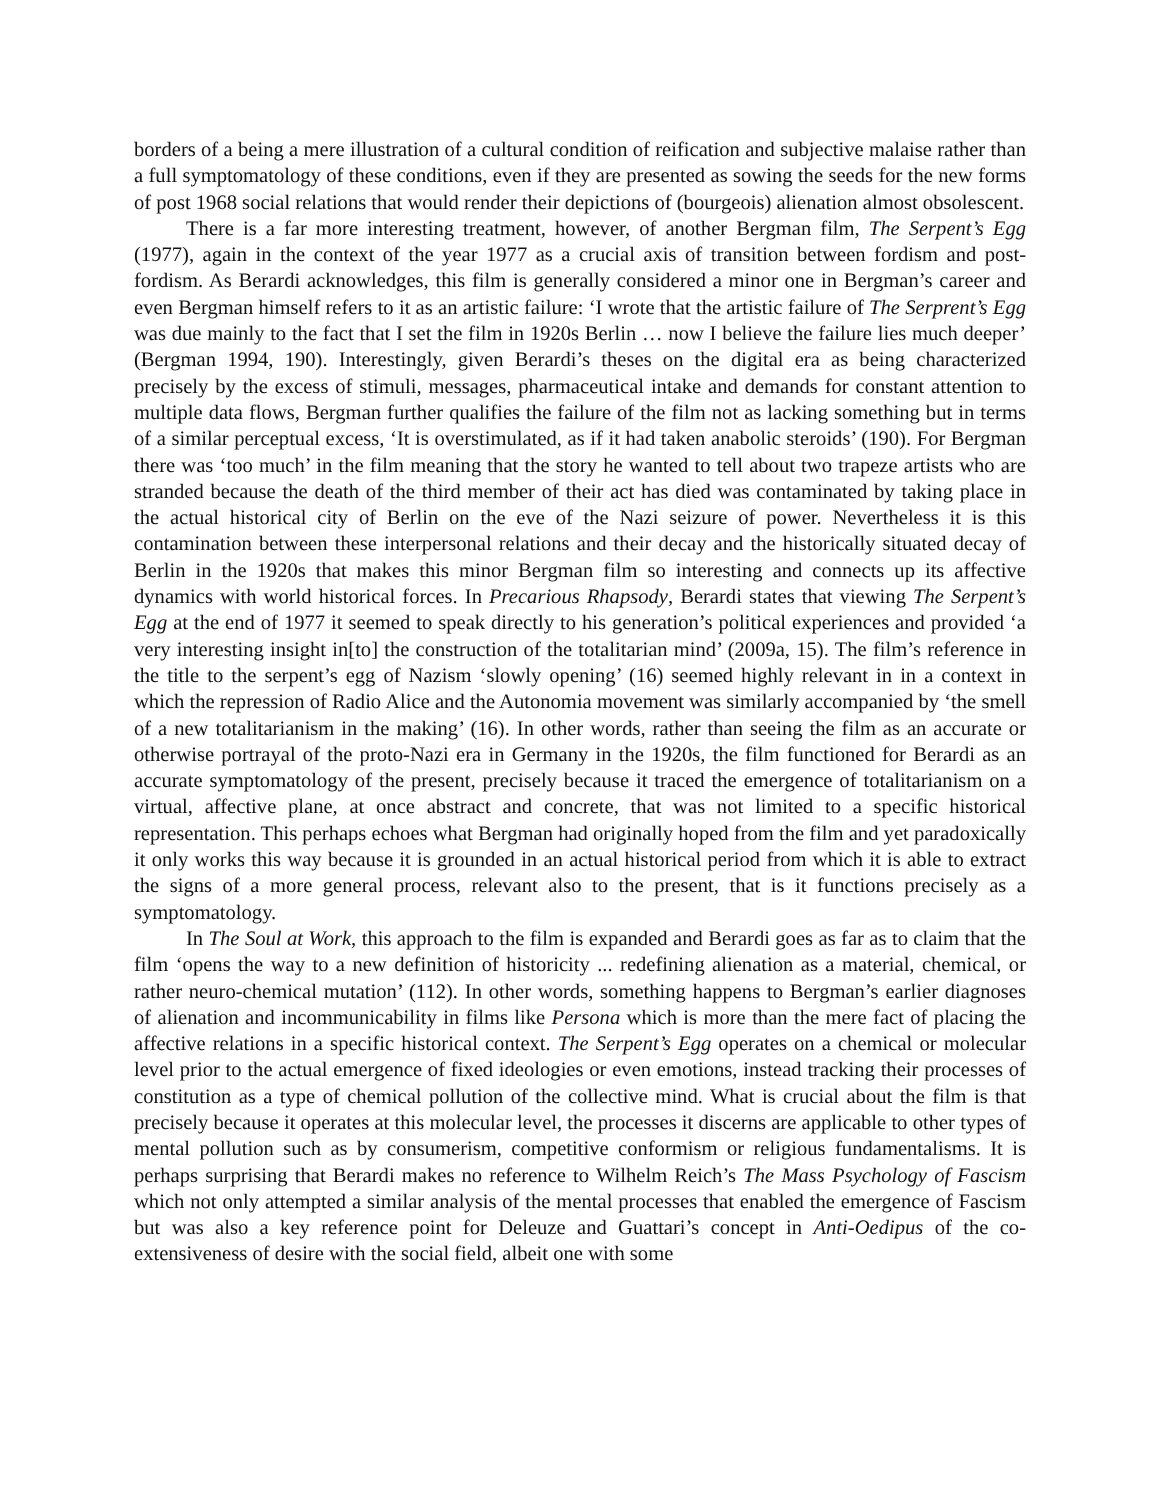borders of a being a mere illustration of a cultural condition of reification and subjective malaise rather than a full symptomatology of these conditions, even if they are presented as sowing the seeds for the new forms of post 1968 social relations that would render their depictions of (bourgeois) alienation almost obsolescent.
There is a far more interesting treatment, however, of another Bergman film, The Serpent’s Egg (1977), again in the context of the year 1977 as a crucial axis of transition between fordism and post-fordism. As Berardi acknowledges, this film is generally considered a minor one in Bergman’s career and even Bergman himself refers to it as an artistic failure: ‘I wrote that the artistic failure of The Serprent’s Egg was due mainly to the fact that I set the film in 1920s Berlin … now I believe the failure lies much deeper’ (Bergman 1994, 190). Interestingly, given Berardi’s theses on the digital era as being characterized precisely by the excess of stimuli, messages, pharmaceutical intake and demands for constant attention to multiple data flows, Bergman further qualifies the failure of the film not as lacking something but in terms of a similar perceptual excess, ‘It is overstimulated, as if it had taken anabolic steroids’ (190). For Bergman there was ‘too much’ in the film meaning that the story he wanted to tell about two trapeze artists who are stranded because the death of the third member of their act has died was contaminated by taking place in the actual historical city of Berlin on the eve of the Nazi seizure of power. Nevertheless it is this contamination between these interpersonal relations and their decay and the historically situated decay of Berlin in the 1920s that makes this minor Bergman film so interesting and connects up its affective dynamics with world historical forces. In Precarious Rhapsody, Berardi states that viewing The Serpent’s Egg at the end of 1977 it seemed to speak directly to his generation’s political experiences and provided ‘a very interesting insight in[to] the construction of the totalitarian mind’ (2009a, 15). The film’s reference in the title to the serpent’s egg of Nazism ‘slowly opening’ (16) seemed highly relevant in in a context in which the repression of Radio Alice and the Autonomia movement was similarly accompanied by ‘the smell of a new totalitarianism in the making’ (16). In other words, rather than seeing the film as an accurate or otherwise portrayal of the proto-Nazi era in Germany in the 1920s, the film functioned for Berardi as an accurate symptomatology of the present, precisely because it traced the emergence of totalitarianism on a virtual, affective plane, at once abstract and concrete, that was not limited to a specific historical representation. This perhaps echoes what Bergman had originally hoped from the film and yet paradoxically it only works this way because it is grounded in an actual historical period from which it is able to extract the signs of a more general process, relevant also to the present, that is it functions precisely as a symptomatology.
In The Soul at Work, this approach to the film is expanded and Berardi goes as far as to claim that the film ‘opens the way to a new definition of historicity ... redefining alienation as a material, chemical, or rather neuro-chemical mutation’ (112). In other words, something happens to Bergman’s earlier diagnoses of alienation and incommunicability in films like Persona which is more than the mere fact of placing the affective relations in a specific historical context. The Serpent’s Egg operates on a chemical or molecular level prior to the actual emergence of fixed ideologies or even emotions, instead tracking their processes of constitution as a type of chemical pollution of the collective mind. What is crucial about the film is that precisely because it operates at this molecular level, the processes it discerns are applicable to other types of mental pollution such as by consumerism, competitive conformism or religious fundamentalisms. It is perhaps surprising that Berardi makes no reference to Wilhelm Reich’s The Mass Psychology of Fascism which not only attempted a similar analysis of the mental processes that enabled the emergence of Fascism but was also a key reference point for Deleuze and Guattari’s concept in Anti-Oedipus of the co-extensiveness of desire with the social field, albeit one with some